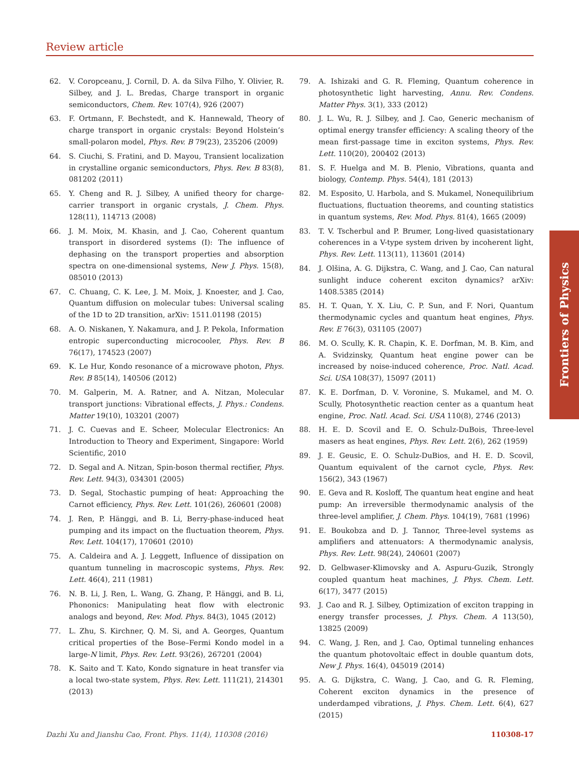Review article
62. V. Coropceanu, J. Cornil, D. A. da Silva Filho, Y. Olivier, R. Silbey, and J. L. Bredas, Charge transport in organic semiconductors, Chem. Rev. 107(4), 926 (2007)
63. F. Ortmann, F. Bechstedt, and K. Hannewald, Theory of charge transport in organic crystals: Beyond Holstein’s small-polaron model, Phys. Rev. B 79(23), 235206 (2009)
64. S. Ciuchi, S. Fratini, and D. Mayou, Transient localization in crystalline organic semiconductors, Phys. Rev. B 83(8), 081202 (2011)
65. Y. Cheng and R. J. Silbey, A unified theory for charge-carrier transport in organic crystals, J. Chem. Phys. 128(11), 114713 (2008)
66. J. M. Moix, M. Khasin, and J. Cao, Coherent quantum transport in disordered systems (I): The influence of dephasing on the transport properties and absorption spectra on one-dimensional systems, New J. Phys. 15(8), 085010 (2013)
67. C. Chuang, C. K. Lee, J. M. Moix, J. Knoester, and J. Cao, Quantum diffusion on molecular tubes: Universal scaling of the 1D to 2D transition, arXiv: 1511.01198 (2015)
68. A. O. Niskanen, Y. Nakamura, and J. P. Pekola, Information entropic superconducting microcooler, Phys. Rev. B 76(17), 174523 (2007)
69. K. Le Hur, Kondo resonance of a microwave photon, Phys. Rev. B 85(14), 140506 (2012)
70. M. Galperin, M. A. Ratner, and A. Nitzan, Molecular transport junctions: Vibrational effects, J. Phys.: Condens. Matter 19(10), 103201 (2007)
71. J. C. Cuevas and E. Scheer, Molecular Electronics: An Introduction to Theory and Experiment, Singapore: World Scientific, 2010
72. D. Segal and A. Nitzan, Spin-boson thermal rectifier, Phys. Rev. Lett. 94(3), 034301 (2005)
73. D. Segal, Stochastic pumping of heat: Approaching the Carnot efficiency, Phys. Rev. Lett. 101(26), 260601 (2008)
74. J. Ren, P. Hänggi, and B. Li, Berry-phase-induced heat pumping and its impact on the fluctuation theorem, Phys. Rev. Lett. 104(17), 170601 (2010)
75. A. Caldeira and A. J. Leggett, Influence of dissipation on quantum tunneling in macroscopic systems, Phys. Rev. Lett. 46(4), 211 (1981)
76. N. B. Li, J. Ren, L. Wang, G. Zhang, P. Hänggi, and B. Li, Phononics: Manipulating heat flow with electronic analogs and beyond, Rev. Mod. Phys. 84(3), 1045 (2012)
77. L. Zhu, S. Kirchner, Q. M. Si, and A. Georges, Quantum critical properties of the Bose–Fermi Kondo model in a large-N limit, Phys. Rev. Lett. 93(26), 267201 (2004)
78. K. Saito and T. Kato, Kondo signature in heat transfer via a local two-state system, Phys. Rev. Lett. 111(21), 214301 (2013)
79. A. Ishizaki and G. R. Fleming, Quantum coherence in photosynthetic light harvesting, Annu. Rev. Condens. Matter Phys. 3(1), 333 (2012)
80. J. L. Wu, R. J. Silbey, and J. Cao, Generic mechanism of optimal energy transfer efficiency: A scaling theory of the mean first-passage time in exciton systems, Phys. Rev. Lett. 110(20), 200402 (2013)
81. S. F. Huelga and M. B. Plenio, Vibrations, quanta and biology, Contemp. Phys. 54(4), 181 (2013)
82. M. Esposito, U. Harbola, and S. Mukamel, Nonequilibrium fluctuations, fluctuation theorems, and counting statistics in quantum systems, Rev. Mod. Phys. 81(4), 1665 (2009)
83. T. V. Tscherbul and P. Brumer, Long-lived quasistationary coherences in a V-type system driven by incoherent light, Phys. Rev. Lett. 113(11), 113601 (2014)
84. J. Olšina, A. G. Dijkstra, C. Wang, and J. Cao, Can natural sunlight induce coherent exciton dynamics? arXiv: 1408.5385 (2014)
85. H. T. Quan, Y. X. Liu, C. P. Sun, and F. Nori, Quantum thermodynamic cycles and quantum heat engines, Phys. Rev. E 76(3), 031105 (2007)
86. M. O. Scully, K. R. Chapin, K. E. Dorfman, M. B. Kim, and A. Svidzinsky, Quantum heat engine power can be increased by noise-induced coherence, Proc. Natl. Acad. Sci. USA 108(37), 15097 (2011)
87. K. E. Dorfman, D. V. Voronine, S. Mukamel, and M. O. Scully, Photosynthetic reaction center as a quantum heat engine, Proc. Natl. Acad. Sci. USA 110(8), 2746 (2013)
88. H. E. D. Scovil and E. O. Schulz-DuBois, Three-level masers as heat engines, Phys. Rev. Lett. 2(6), 262 (1959)
89. J. E. Geusic, E. O. Schulz-DuBios, and H. E. D. Scovil, Quantum equivalent of the carnot cycle, Phys. Rev. 156(2), 343 (1967)
90. E. Geva and R. Kosloff, The quantum heat engine and heat pump: An irreversible thermodynamic analysis of the three-level amplifier, J. Chem. Phys. 104(19), 7681 (1996)
91. E. Boukobza and D. J. Tannor, Three-level systems as amplifiers and attenuators: A thermodynamic analysis, Phys. Rev. Lett. 98(24), 240601 (2007)
92. D. Gelbwaser-Klimovsky and A. Aspuru-Guzik, Strongly coupled quantum heat machines, J. Phys. Chem. Lett. 6(17), 3477 (2015)
93. J. Cao and R. J. Silbey, Optimization of exciton trapping in energy transfer processes, J. Phys. Chem. A 113(50), 13825 (2009)
94. C. Wang, J. Ren, and J. Cao, Optimal tunneling enhances the quantum photovoltaic effect in double quantum dots, New J. Phys. 16(4), 045019 (2014)
95. A. G. Dijkstra, C. Wang, J. Cao, and G. R. Fleming, Coherent exciton dynamics in the presence of underdamped vibrations, J. Phys. Chem. Lett. 6(4), 627 (2015)
Frontiers of Physics
Dazhi Xu and Jianshu Cao, Front. Phys. 11(4), 110308 (2016) 110308-17